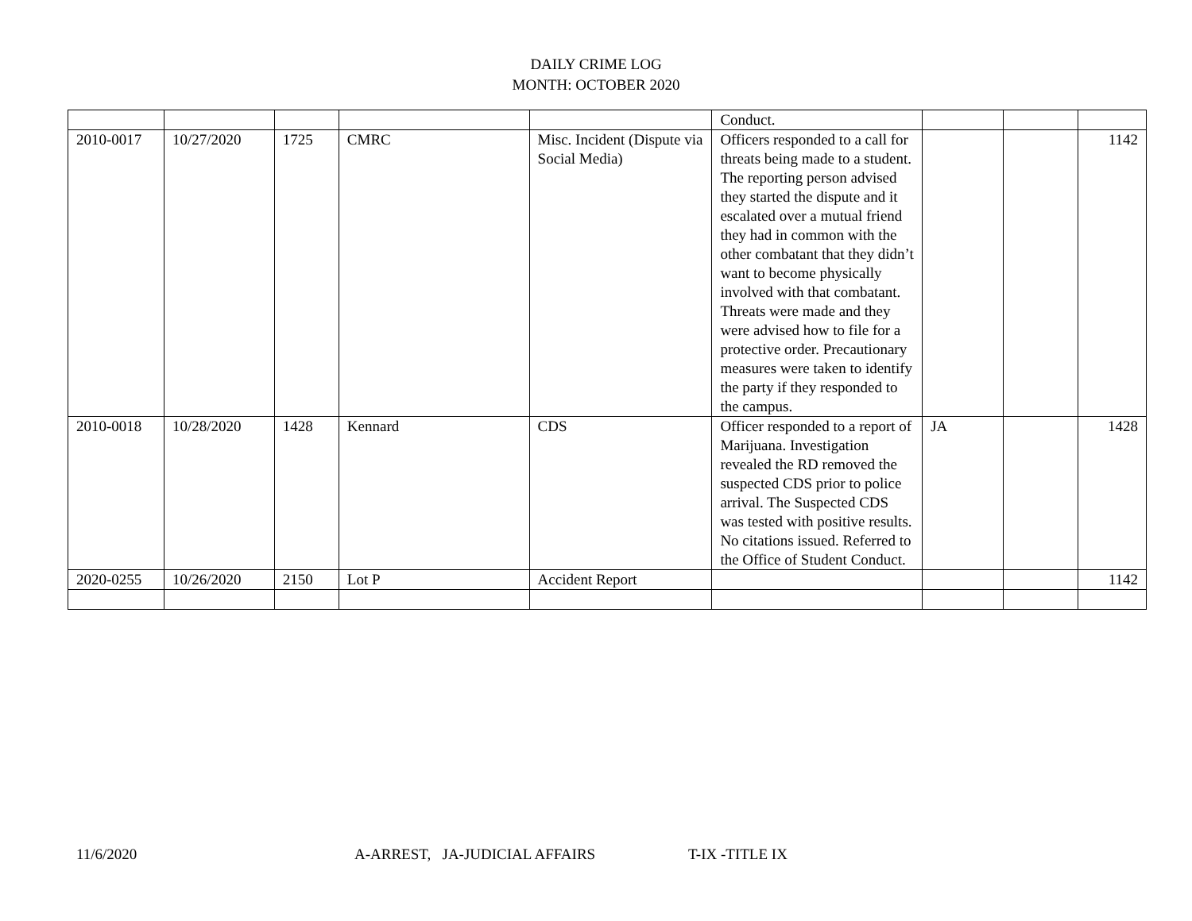DAILY CRIME LOG
MONTH: OCTOBER 2020
| | | | | | Conduct. | | | |
| 2010-0017 | 10/27/2020 | 1725 | CMRC | Misc. Incident (Dispute via Social Media) | Officers responded to a call for threats being made to a student. The reporting person advised they started the dispute and it escalated over a mutual friend they had in common with the other combatant that they didn’t want to become physically involved with that combatant. Threats were made and they were advised how to file for a protective order. Precautionary measures were taken to identify the party if they responded to the campus. | | | 1142 |
| 2010-0018 | 10/28/2020 | 1428 | Kennard | CDS | Officer responded to a report of Marijuana. Investigation revealed the RD removed the suspected CDS prior to police arrival. The Suspected CDS was tested with positive results. No citations issued. Referred to the Office of Student Conduct. | JA | | 1428 |
| 2020-0255 | 10/26/2020 | 2150 | Lot P | Accident Report | | | | 1142 |
11/6/2020 A-ARREST, JA-JUDICIAL AFFAIRS T-IX -TITLE IX